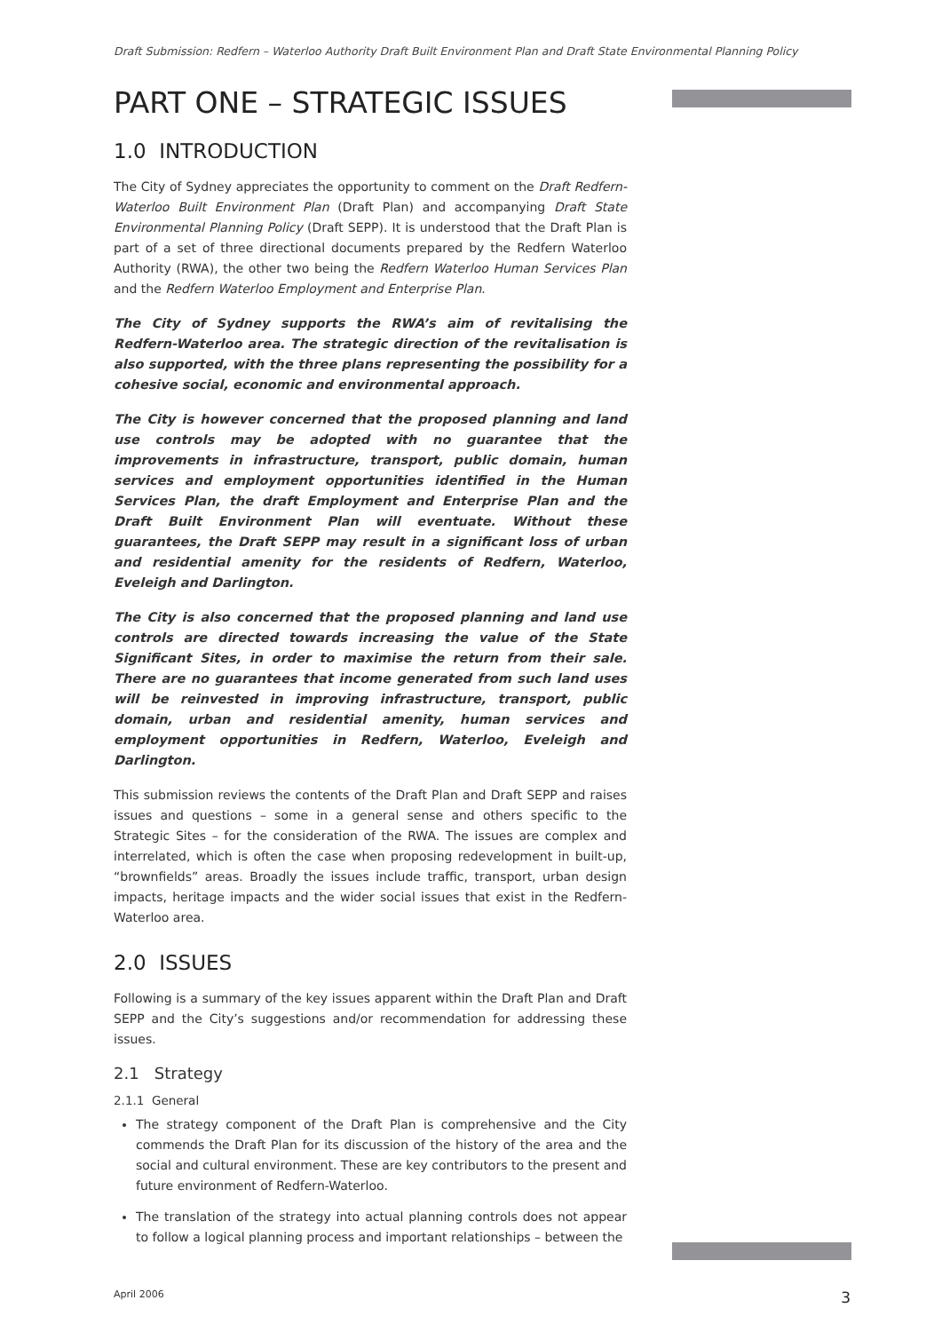Draft Submission: Redfern – Waterloo Authority Draft Built Environment Plan and Draft State Environmental Planning Policy
PART ONE – STRATEGIC ISSUES
1.0 INTRODUCTION
The City of Sydney appreciates the opportunity to comment on the Draft Redfern-Waterloo Built Environment Plan (Draft Plan) and accompanying Draft State Environmental Planning Policy (Draft SEPP). It is understood that the Draft Plan is part of a set of three directional documents prepared by the Redfern Waterloo Authority (RWA), the other two being the Redfern Waterloo Human Services Plan and the Redfern Waterloo Employment and Enterprise Plan.
The City of Sydney supports the RWA’s aim of revitalising the Redfern-Waterloo area. The strategic direction of the revitalisation is also supported, with the three plans representing the possibility for a cohesive social, economic and environmental approach.
The City is however concerned that the proposed planning and land use controls may be adopted with no guarantee that the improvements in infrastructure, transport, public domain, human services and employment opportunities identified in the Human Services Plan, the draft Employment and Enterprise Plan and the Draft Built Environment Plan will eventuate. Without these guarantees, the Draft SEPP may result in a significant loss of urban and residential amenity for the residents of Redfern, Waterloo, Eveleigh and Darlington.
The City is also concerned that the proposed planning and land use controls are directed towards increasing the value of the State Significant Sites, in order to maximise the return from their sale. There are no guarantees that income generated from such land uses will be reinvested in improving infrastructure, transport, public domain, urban and residential amenity, human services and employment opportunities in Redfern, Waterloo, Eveleigh and Darlington.
This submission reviews the contents of the Draft Plan and Draft SEPP and raises issues and questions – some in a general sense and others specific to the Strategic Sites – for the consideration of the RWA. The issues are complex and interrelated, which is often the case when proposing redevelopment in built-up, “brownfields” areas. Broadly the issues include traffic, transport, urban design impacts, heritage impacts and the wider social issues that exist in the Redfern-Waterloo area.
2.0 ISSUES
Following is a summary of the key issues apparent within the Draft Plan and Draft SEPP and the City’s suggestions and/or recommendation for addressing these issues.
2.1 Strategy
2.1.1 General
The strategy component of the Draft Plan is comprehensive and the City commends the Draft Plan for its discussion of the history of the area and the social and cultural environment. These are key contributors to the present and future environment of Redfern-Waterloo.
The translation of the strategy into actual planning controls does not appear to follow a logical planning process and important relationships – between the
April 2006 3